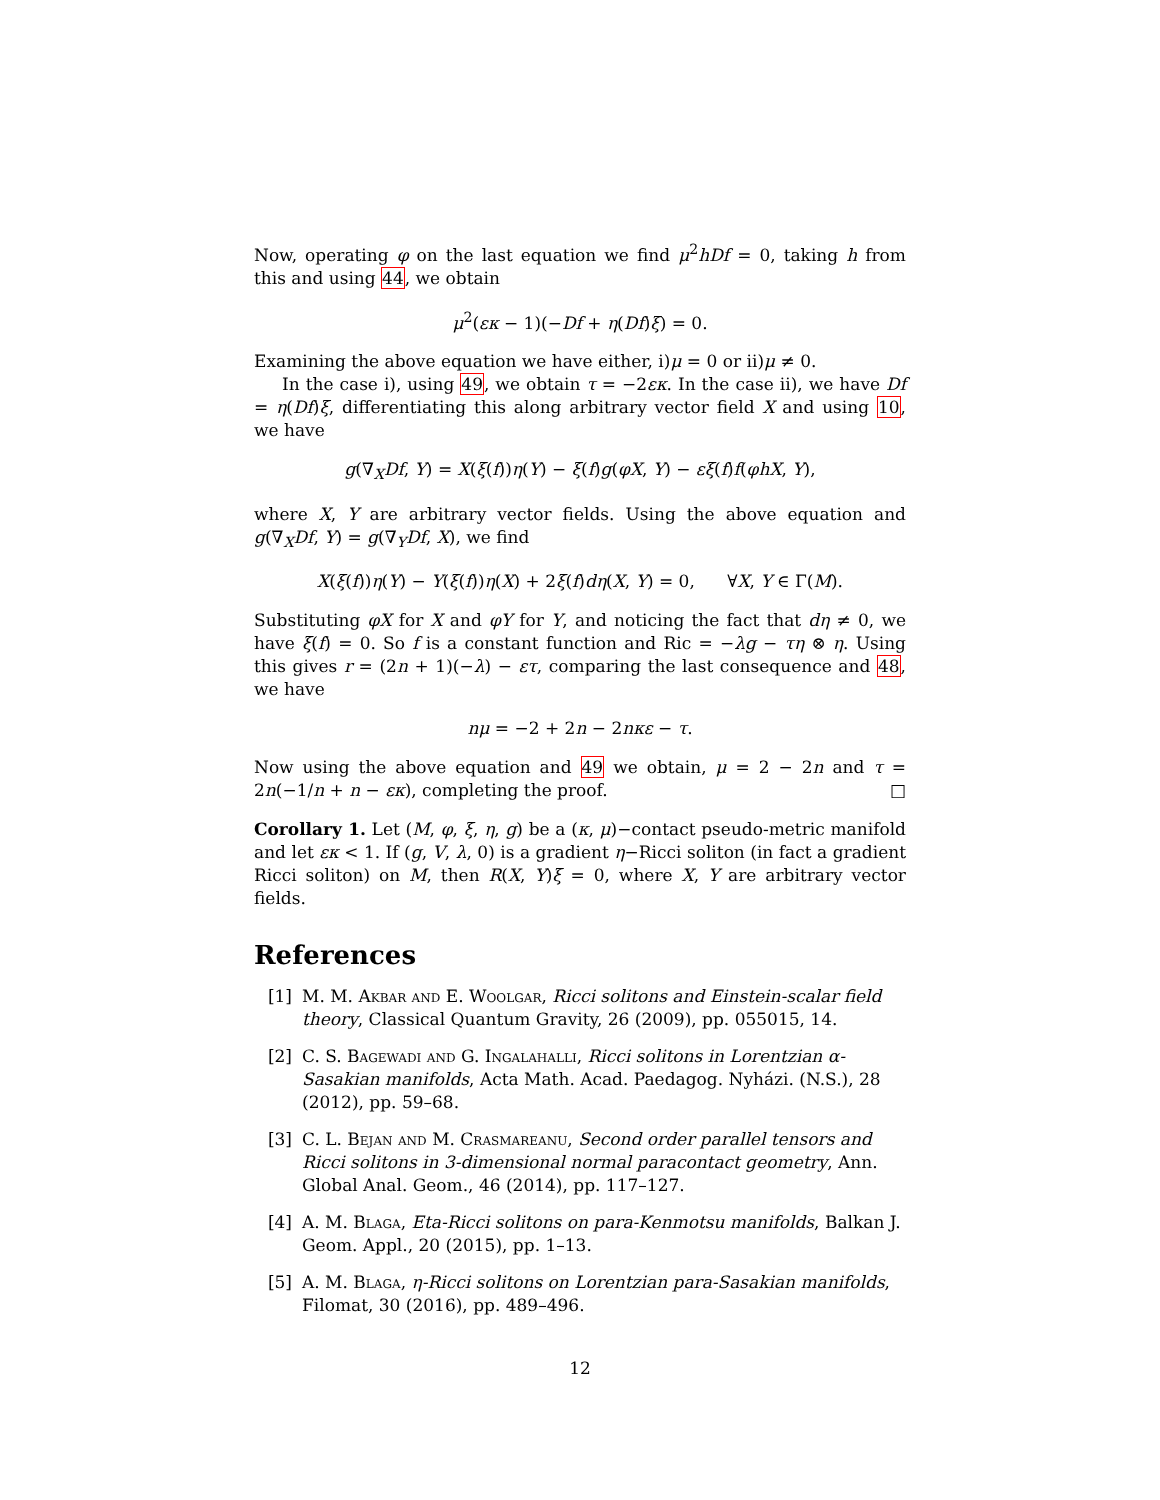Now, operating φ on the last equation we find μ<sup>2</sup>hDf = 0, taking h from this and using 44, we obtain
μ<sup>2</sup>(εκ − 1)(−Df + η(Df)ξ) = 0.
Examining the above equation we have either, i)μ = 0 or ii)μ ≠ 0.
In the case i), using 49, we obtain τ = −2εκ. In the case ii), we have Df = η(Df)ξ, differentiating this along arbitrary vector field X and using 10, we have
g(∇<sub>X</sub>Df, Y) = X(ξ(f))η(Y) − ξ(f)g(φX, Y) − εξ(f)f(φhX, Y),
where X, Y are arbitrary vector fields. Using the above equation and g(∇<sub>X</sub>Df, Y) = g(∇<sub>Y</sub>Df, X), we find
X(ξ(f))η(Y) − Y(ξ(f))η(X) + 2ξ(f)dη(X, Y) = 0, ∀X, Y ∈ Γ(M).
Substituting φX for X and φY for Y, and noticing the fact that dη ≠ 0, we have ξ(f) = 0. So f is a constant function and Ric = −λg − τη ⊗ η. Using this gives r = (2n + 1)(−λ) − ετ, comparing the last consequence and 48, we have
nμ = −2 + 2n − 2nκε − τ.
Now using the above equation and 49 we obtain, μ = 2 − 2n and τ = 2n(−1/n + n − εκ), completing the proof. □
Corollary 1. Let (M, φ, ξ, η, g) be a (κ, μ)−contact pseudo-metric manifold and let εκ < 1. If (g, V, λ, 0) is a gradient η−Ricci soliton (in fact a gradient Ricci soliton) on M, then R(X, Y)ξ = 0, where X, Y are arbitrary vector fields.
References
[1] M. M. Akbar and E. Woolgar, Ricci solitons and Einstein-scalar field theory, Classical Quantum Gravity, 26 (2009), pp. 055015, 14.
[2] C. S. Bagewadi and G. Ingalahalli, Ricci solitons in Lorentzian α-Sasakian manifolds, Acta Math. Acad. Paedagog. Nyházi. (N.S.), 28 (2012), pp. 59–68.
[3] C. L. Bejan and M. Crasmareanu, Second order parallel tensors and Ricci solitons in 3-dimensional normal paracontact geometry, Ann. Global Anal. Geom., 46 (2014), pp. 117–127.
[4] A. M. Blaga, Eta-Ricci solitons on para-Kenmotsu manifolds, Balkan J. Geom. Appl., 20 (2015), pp. 1–13.
[5] A. M. Blaga, η-Ricci solitons on Lorentzian para-Sasakian manifolds, Filomat, 30 (2016), pp. 489–496.
12